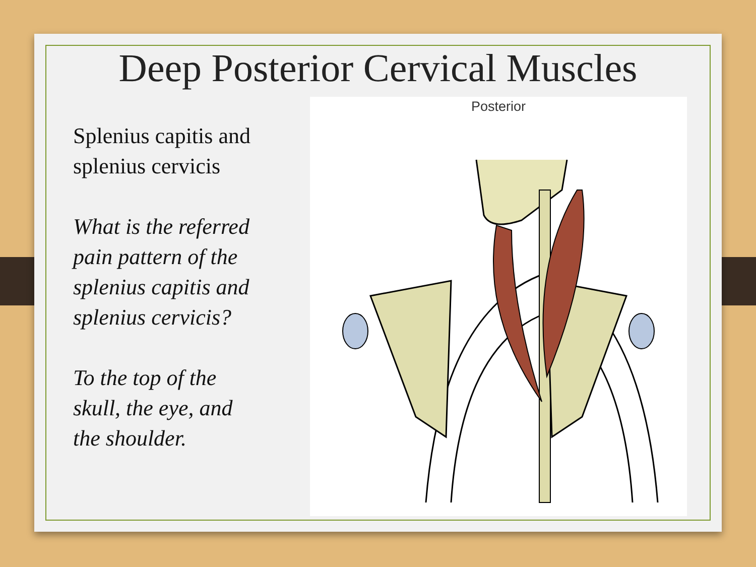Deep Posterior Cervical Muscles
Splenius capitis and splenius cervicis
What is the referred pain pattern of the splenius capitis and splenius cervicis?
To the top of the skull, the eye, and the shoulder.
Posterior